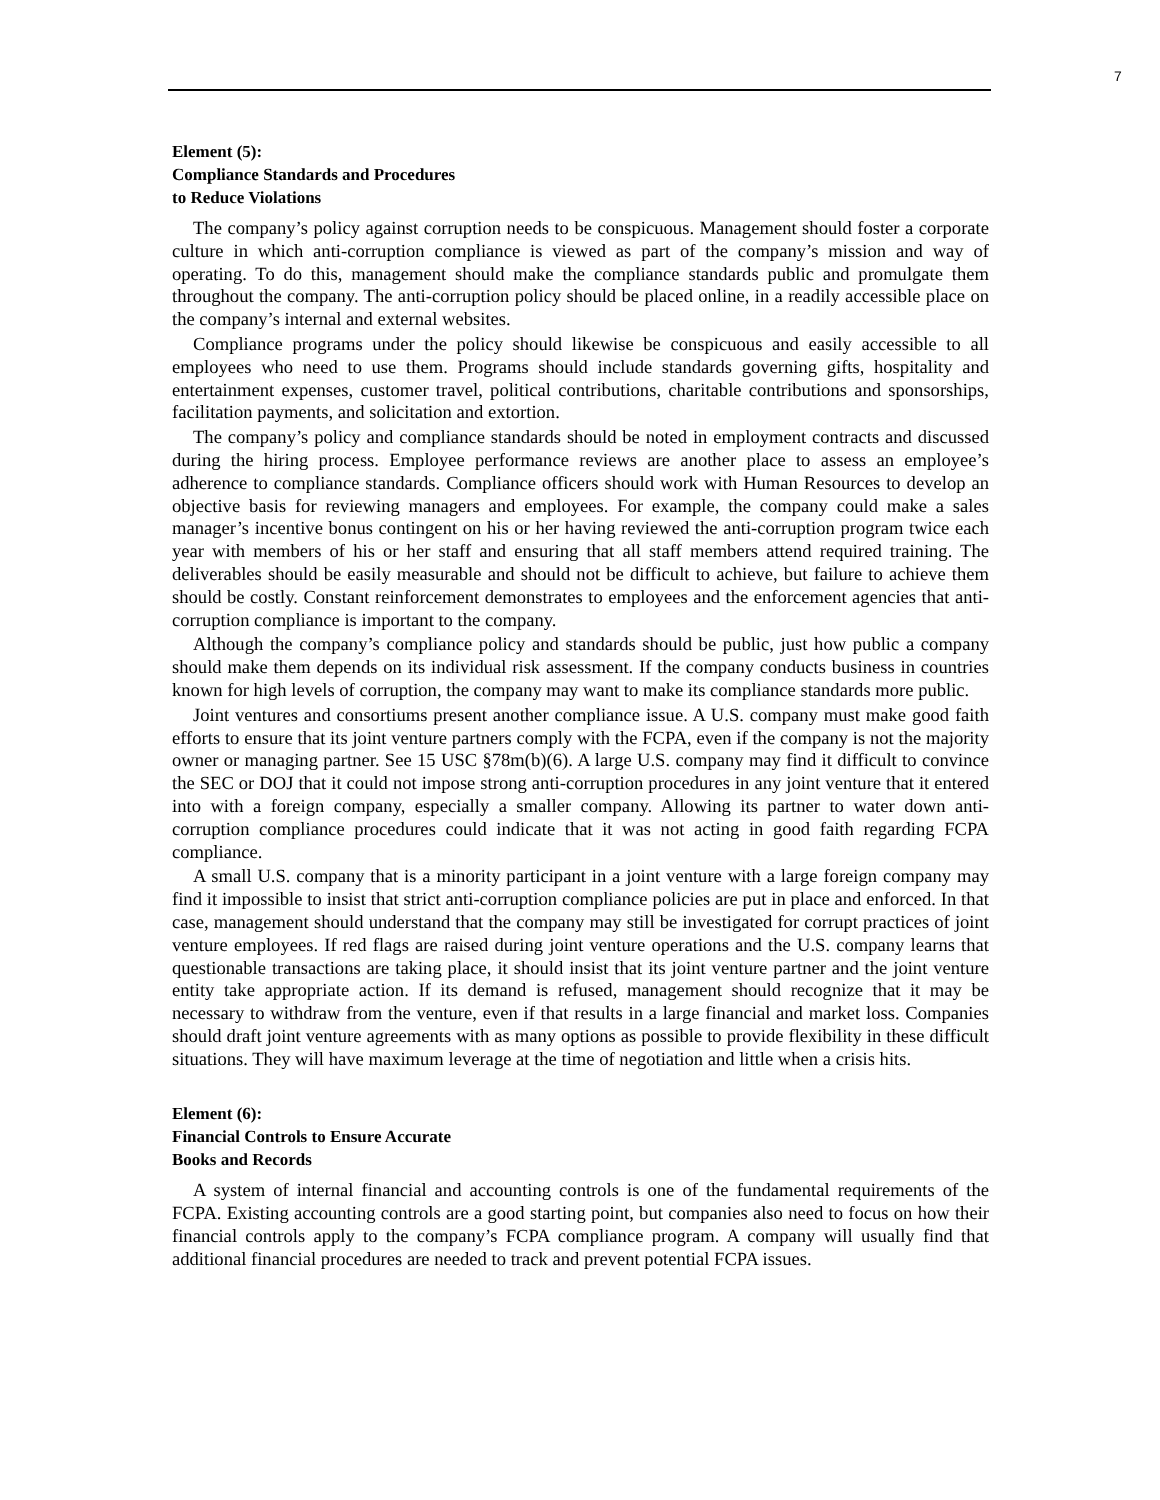7
Element (5):
Compliance Standards and Procedures
to Reduce Violations
The company’s policy against corruption needs to be conspicuous. Management should foster a corporate culture in which anti-corruption compliance is viewed as part of the company’s mission and way of operating. To do this, management should make the compliance standards public and promulgate them throughout the company. The anti-corruption policy should be placed online, in a readily accessible place on the company’s internal and external websites.
Compliance programs under the policy should likewise be conspicuous and easily accessible to all employees who need to use them. Programs should include standards governing gifts, hospitality and entertainment expenses, customer travel, political contributions, charitable contributions and sponsorships, facilitation payments, and solicitation and extortion.
The company’s policy and compliance standards should be noted in employment contracts and discussed during the hiring process. Employee performance reviews are another place to assess an employee’s adherence to compliance standards. Compliance officers should work with Human Resources to develop an objective basis for reviewing managers and employees. For example, the company could make a sales manager’s incentive bonus contingent on his or her having reviewed the anti-corruption program twice each year with members of his or her staff and ensuring that all staff members attend required training. The deliverables should be easily measurable and should not be difficult to achieve, but failure to achieve them should be costly. Constant reinforcement demonstrates to employees and the enforcement agencies that anti-corruption compliance is important to the company.
Although the company’s compliance policy and standards should be public, just how public a company should make them depends on its individual risk assessment. If the company conducts business in countries known for high levels of corruption, the company may want to make its compliance standards more public.
Joint ventures and consortiums present another compliance issue. A U.S. company must make good faith efforts to ensure that its joint venture partners comply with the FCPA, even if the company is not the majority owner or managing partner. See 15 USC §78m(b)(6). A large U.S. company may find it difficult to convince the SEC or DOJ that it could not impose strong anti-corruption procedures in any joint venture that it entered into with a foreign company, especially a smaller company. Allowing its partner to water down anti-corruption compliance procedures could indicate that it was not acting in good faith regarding FCPA compliance.
A small U.S. company that is a minority participant in a joint venture with a large foreign company may find it impossible to insist that strict anti-corruption compliance policies are put in place and enforced. In that case, management should understand that the company may still be investigated for corrupt practices of joint venture employees. If red flags are raised during joint venture operations and the U.S. company learns that questionable transactions are taking place, it should insist that its joint venture partner and the joint venture entity take appropriate action. If its demand is refused, management should recognize that it may be necessary to withdraw from the venture, even if that results in a large financial and market loss. Companies should draft joint venture agreements with as many options as possible to provide flexibility in these difficult situations. They will have maximum leverage at the time of negotiation and little when a crisis hits.
Element (6):
Financial Controls to Ensure Accurate
Books and Records
A system of internal financial and accounting controls is one of the fundamental requirements of the FCPA. Existing accounting controls are a good starting point, but companies also need to focus on how their financial controls apply to the company’s FCPA compliance program. A company will usually find that additional financial procedures are needed to track and prevent potential FCPA issues.